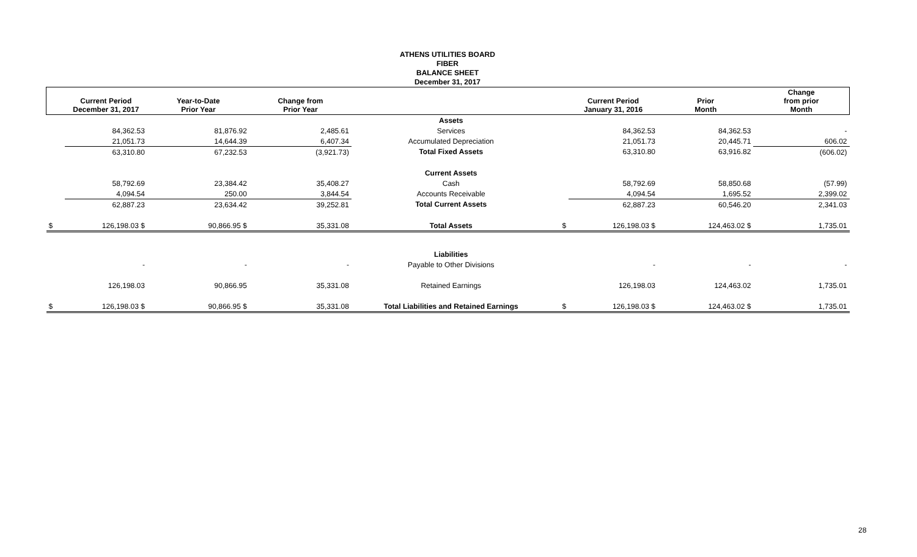ATHENS UTILITIES BOARD
FIBER
BALANCE SHEET
December 31, 2017
| | Current Period December 31, 2017 | Year-to-Date Prior Year | Change from Prior Year | | | Current Period January 31, 2016 | Prior Month | Change from prior Month |
| --- | --- | --- | --- | --- | --- | --- | --- | --- |
| | | | | Assets | | | | |
| | 84,362.53 | 81,876.92 | 2,485.61 | Services | | 84,362.53 | 84,362.53 | - |
| | 21,051.73 | 14,644.39 | 6,407.34 | Accumulated Depreciation | | 21,051.73 | 20,445.71 | 606.02 |
| | 63,310.80 | 67,232.53 | (3,921.73) | Total Fixed Assets | | 63,310.80 | 63,916.82 | (606.02) |
| | | | | Current Assets | | | | |
| | 58,792.69 | 23,384.42 | 35,408.27 | Cash | | 58,792.69 | 58,850.68 | (57.99) |
| | 4,094.54 | 250.00 | 3,844.54 | Accounts Receivable | | 4,094.54 | 1,695.52 | 2,399.02 |
| | 62,887.23 | 23,634.42 | 39,252.81 | Total Current Assets | | 62,887.23 | 60,546.20 | 2,341.03 |
| $ | 126,198.03 $ | 90,866.95 $ | 35,331.08 | Total Assets | $ | 126,198.03 $ | 124,463.02 $ | 1,735.01 |
| | | | | Liabilities | | | | |
| | - | - | - | Payable to Other Divisions | | - | - | - |
| | 126,198.03 | 90,866.95 | 35,331.08 | Retained Earnings | | 126,198.03 | 124,463.02 | 1,735.01 |
| $ | 126,198.03 $ | 90,866.95 $ | 35,331.08 | Total Liabilities and Retained Earnings | $ | 126,198.03 $ | 124,463.02 $ | 1,735.01 |
28